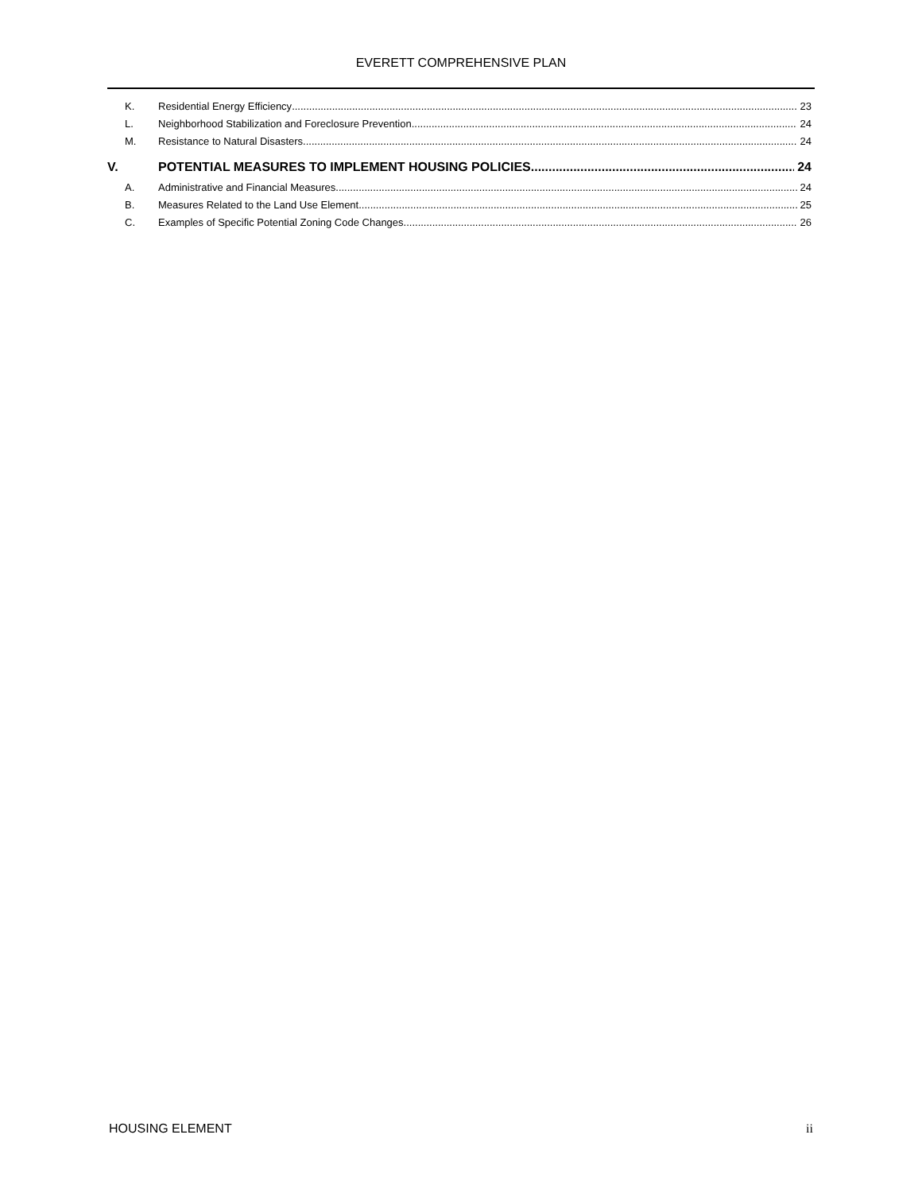EVERETT COMPREHENSIVE PLAN
K. Residential Energy Efficiency 23
L. Neighborhood Stabilization and Foreclosure Prevention 24
M. Resistance to Natural Disasters 24
V. POTENTIAL MEASURES TO IMPLEMENT HOUSING POLICIES 24
A. Administrative and Financial Measures 24
B. Measures Related to the Land Use Element 25
C. Examples of Specific Potential Zoning Code Changes 26
HOUSING ELEMENT ii